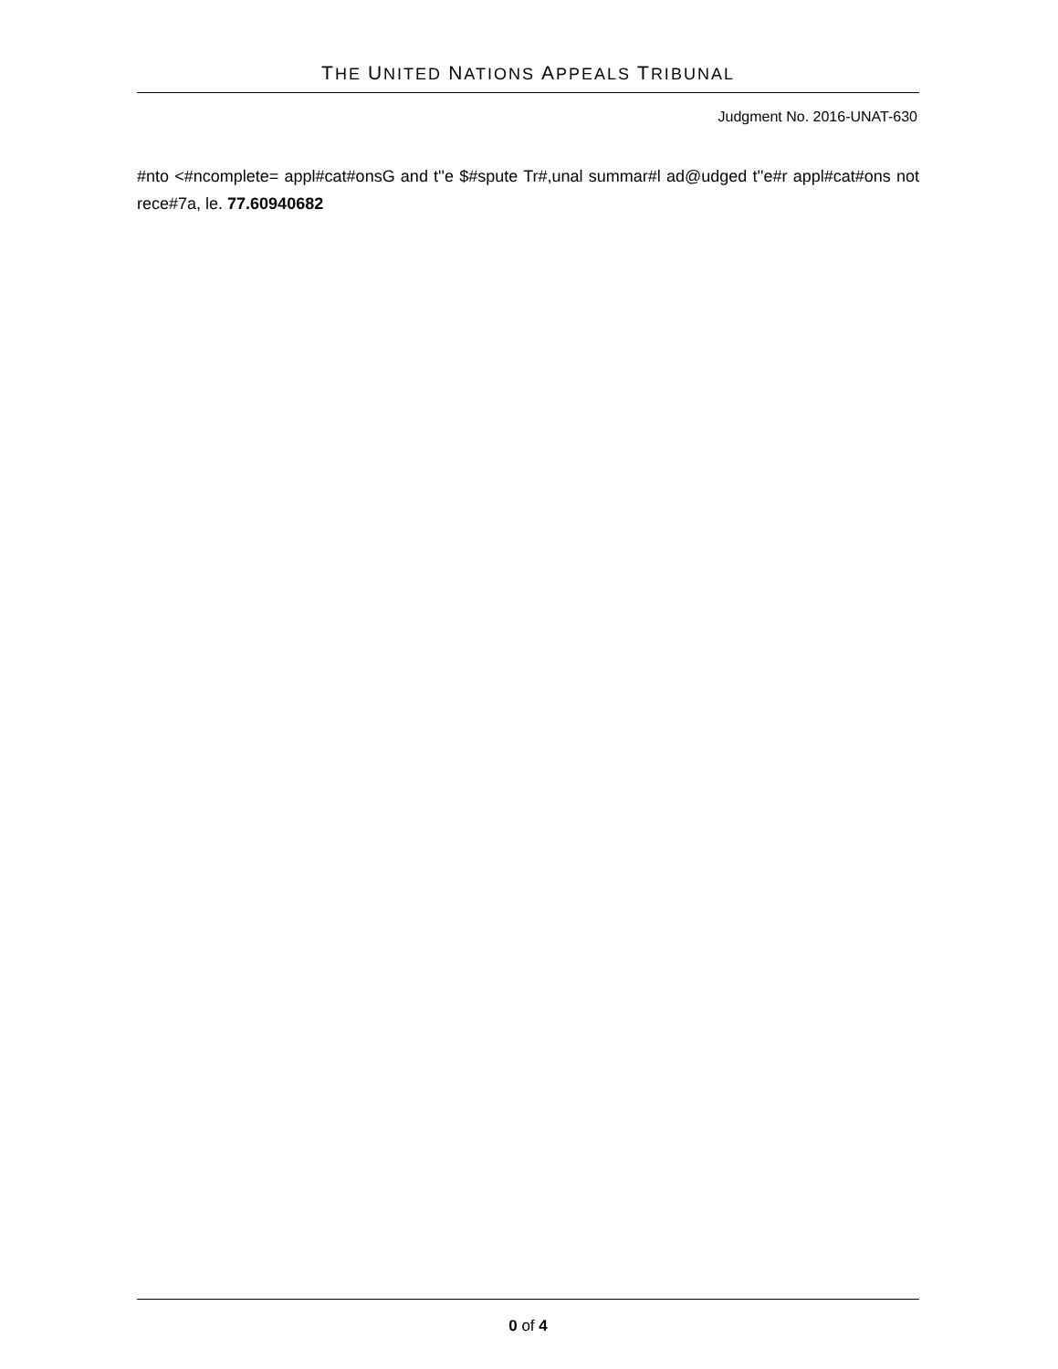THE UNITED NATIONS APPEALS TRIBUNAL
Judgment No. 2016-UNAT-630
#nto <#ncomplete= appl#cat#onsG and t''e $#spute Tr#,unal summar#l ad@udged t''e#r appl#cat#ons not rece#7a, le. 77.60940682
0 of 4